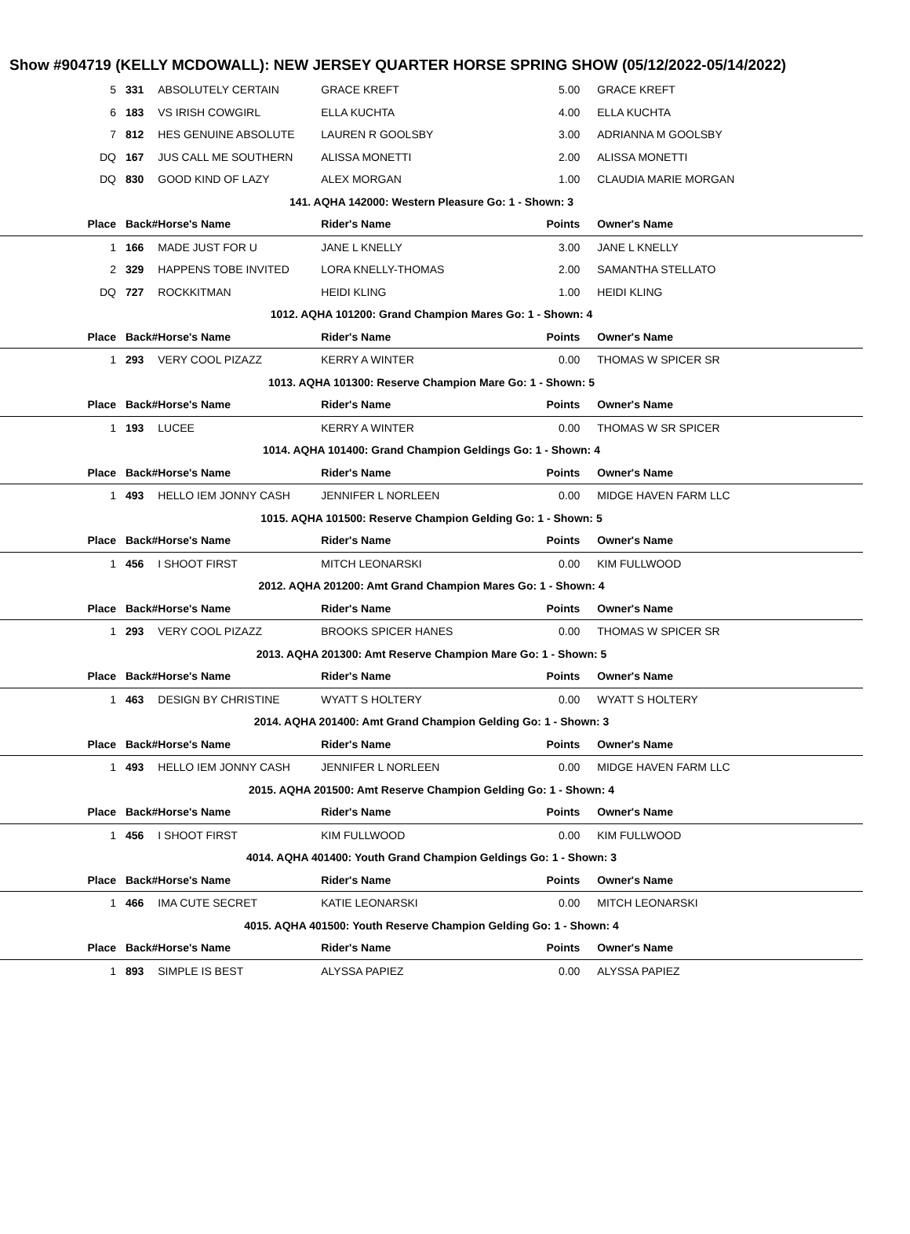Show #904719 (KELLY MCDOWALL): NEW JERSEY QUARTER HORSE SPRING SHOW (05/12/2022-05/14/2022)
| 5 | 331 | ABSOLUTELY CERTAIN | GRACE KREFT | 5.00 | GRACE KREFT |
| 6 | 183 | VS IRISH COWGIRL | ELLA KUCHTA | 4.00 | ELLA KUCHTA |
| 7 | 812 | HES GENUINE ABSOLUTE | LAUREN R GOOLSBY | 3.00 | ADRIANNA M GOOLSBY |
| DQ | 167 | JUS CALL ME SOUTHERN | ALISSA MONETTI | 2.00 | ALISSA MONETTI |
| DQ | 830 | GOOD KIND OF LAZY | ALEX MORGAN | 1.00 | CLAUDIA MARIE MORGAN |
| 141. AQHA 142000: Western Pleasure Go: 1 - Shown: 3 | | | | | |
| Place | Back# | Horse's Name | Rider's Name | Points | Owner's Name |
| 1 | 166 | MADE JUST FOR U | JANE L KNELLY | 3.00 | JANE L KNELLY |
| 2 | 329 | HAPPENS TOBE INVITED | LORA KNELLY-THOMAS | 2.00 | SAMANTHA STELLATO |
| DQ | 727 | ROCKKITMAN | HEIDI KLING | 1.00 | HEIDI KLING |
| 1012. AQHA 101200: Grand Champion Mares Go: 1 - Shown: 4 | | | | | |
| Place | Back# | Horse's Name | Rider's Name | Points | Owner's Name |
| 1 | 293 | VERY COOL PIZAZZ | KERRY A WINTER | 0.00 | THOMAS W SPICER SR |
| 1013. AQHA 101300: Reserve Champion Mare Go: 1 - Shown: 5 | | | | | |
| Place | Back# | Horse's Name | Rider's Name | Points | Owner's Name |
| 1 | 193 | LUCEE | KERRY A WINTER | 0.00 | THOMAS W SR SPICER |
| 1014. AQHA 101400: Grand Champion Geldings Go: 1 - Shown: 4 | | | | | |
| Place | Back# | Horse's Name | Rider's Name | Points | Owner's Name |
| 1 | 493 | HELLO IEM JONNY CASH | JENNIFER L NORLEEN | 0.00 | MIDGE HAVEN FARM LLC |
| 1015. AQHA 101500: Reserve Champion Gelding Go: 1 - Shown: 5 | | | | | |
| Place | Back# | Horse's Name | Rider's Name | Points | Owner's Name |
| 1 | 456 | I SHOOT FIRST | MITCH LEONARSKI | 0.00 | KIM FULLWOOD |
| 2012. AQHA 201200: Amt Grand Champion Mares Go: 1 - Shown: 4 | | | | | |
| Place | Back# | Horse's Name | Rider's Name | Points | Owner's Name |
| 1 | 293 | VERY COOL PIZAZZ | BROOKS SPICER HANES | 0.00 | THOMAS W SPICER SR |
| 2013. AQHA 201300: Amt Reserve Champion Mare Go: 1 - Shown: 5 | | | | | |
| Place | Back# | Horse's Name | Rider's Name | Points | Owner's Name |
| 1 | 463 | DESIGN BY CHRISTINE | WYATT S HOLTERY | 0.00 | WYATT S HOLTERY |
| 2014. AQHA 201400: Amt Grand Champion Gelding Go: 1 - Shown: 3 | | | | | |
| Place | Back# | Horse's Name | Rider's Name | Points | Owner's Name |
| 1 | 493 | HELLO IEM JONNY CASH | JENNIFER L NORLEEN | 0.00 | MIDGE HAVEN FARM LLC |
| 2015. AQHA 201500: Amt Reserve Champion Gelding Go: 1 - Shown: 4 | | | | | |
| Place | Back# | Horse's Name | Rider's Name | Points | Owner's Name |
| 1 | 456 | I SHOOT FIRST | KIM FULLWOOD | 0.00 | KIM FULLWOOD |
| 4014. AQHA 401400: Youth Grand Champion Geldings Go: 1 - Shown: 3 | | | | | |
| Place | Back# | Horse's Name | Rider's Name | Points | Owner's Name |
| 1 | 466 | IMA CUTE SECRET | KATIE LEONARSKI | 0.00 | MITCH LEONARSKI |
| 4015. AQHA 401500: Youth Reserve Champion Gelding Go: 1 - Shown: 4 | | | | | |
| Place | Back# | Horse's Name | Rider's Name | Points | Owner's Name |
| 1 | 893 | SIMPLE IS BEST | ALYSSA PAPIEZ | 0.00 | ALYSSA PAPIEZ |